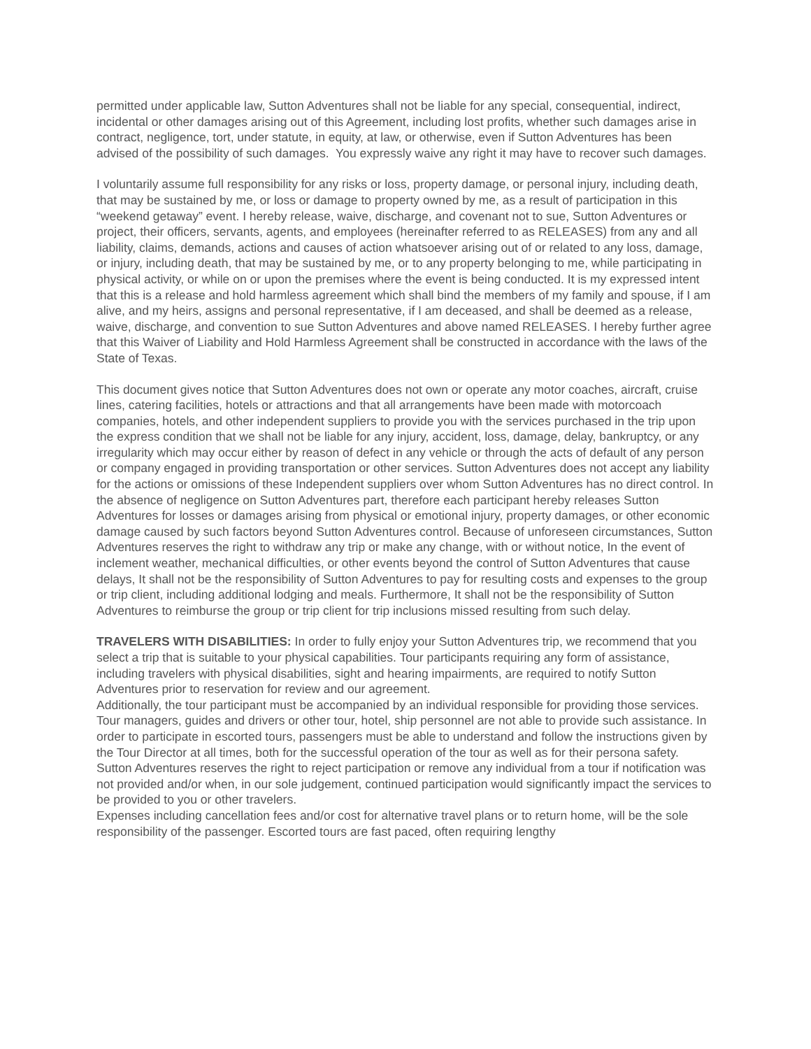permitted under applicable law, Sutton Adventures shall not be liable for any special, consequential, indirect, incidental or other damages arising out of this Agreement, including lost profits, whether such damages arise in contract, negligence, tort, under statute, in equity, at law, or otherwise, even if Sutton Adventures has been advised of the possibility of such damages. You expressly waive any right it may have to recover such damages.
I voluntarily assume full responsibility for any risks or loss, property damage, or personal injury, including death, that may be sustained by me, or loss or damage to property owned by me, as a result of participation in this “weekend getaway” event. I hereby release, waive, discharge, and covenant not to sue, Sutton Adventures or project, their officers, servants, agents, and employees (hereinafter referred to as RELEASES) from any and all liability, claims, demands, actions and causes of action whatsoever arising out of or related to any loss, damage, or injury, including death, that may be sustained by me, or to any property belonging to me, while participating in physical activity, or while on or upon the premises where the event is being conducted. It is my expressed intent that this is a release and hold harmless agreement which shall bind the members of my family and spouse, if I am alive, and my heirs, assigns and personal representative, if I am deceased, and shall be deemed as a release, waive, discharge, and convention to sue Sutton Adventures and above named RELEASES. I hereby further agree that this Waiver of Liability and Hold Harmless Agreement shall be constructed in accordance with the laws of the State of Texas.
This document gives notice that Sutton Adventures does not own or operate any motor coaches, aircraft, cruise lines, catering facilities, hotels or attractions and that all arrangements have been made with motorcoach companies, hotels, and other independent suppliers to provide you with the services purchased in the trip upon the express condition that we shall not be liable for any injury, accident, loss, damage, delay, bankruptcy, or any irregularity which may occur either by reason of defect in any vehicle or through the acts of default of any person or company engaged in providing transportation or other services. Sutton Adventures does not accept any liability for the actions or omissions of these Independent suppliers over whom Sutton Adventures has no direct control. In the absence of negligence on Sutton Adventures part, therefore each participant hereby releases Sutton Adventures for losses or damages arising from physical or emotional injury, property damages, or other economic damage caused by such factors beyond Sutton Adventures control. Because of unforeseen circumstances, Sutton Adventures reserves the right to withdraw any trip or make any change, with or without notice, In the event of inclement weather, mechanical difficulties, or other events beyond the control of Sutton Adventures that cause delays, It shall not be the responsibility of Sutton Adventures to pay for resulting costs and expenses to the group or trip client, including additional lodging and meals. Furthermore, It shall not be the responsibility of Sutton Adventures to reimburse the group or trip client for trip inclusions missed resulting from such delay.
TRAVELERS WITH DISABILITIES: In order to fully enjoy your Sutton Adventures trip, we recommend that you select a trip that is suitable to your physical capabilities. Tour participants requiring any form of assistance, including travelers with physical disabilities, sight and hearing impairments, are required to notify Sutton Adventures prior to reservation for review and our agreement.
Additionally, the tour participant must be accompanied by an individual responsible for providing those services. Tour managers, guides and drivers or other tour, hotel, ship personnel are not able to provide such assistance. In order to participate in escorted tours, passengers must be able to understand and follow the instructions given by the Tour Director at all times, both for the successful operation of the tour as well as for their persona safety. Sutton Adventures reserves the right to reject participation or remove any individual from a tour if notification was not provided and/or when, in our sole judgement, continued participation would significantly impact the services to be provided to you or other travelers.
Expenses including cancellation fees and/or cost for alternative travel plans or to return home, will be the sole responsibility of the passenger. Escorted tours are fast paced, often requiring lengthy